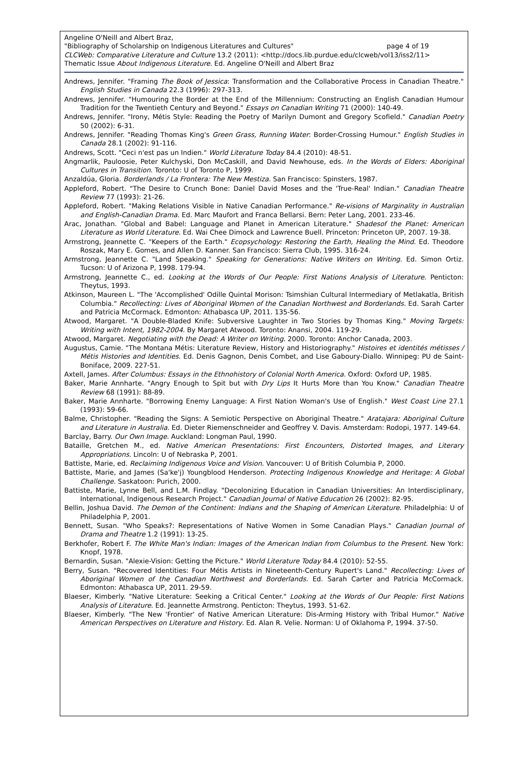Angeline O'Neill and Albert Braz,
"Bibliography of Scholarship on Indigenous Literatures and Cultures" page 4 of 19
CLCWeb: Comparative Literature and Culture 13.2 (2011): <http://docs.lib.purdue.edu/clcweb/vol13/iss2/11>
Thematic Issue About Indigenous Literature. Ed. Angeline O'Neill and Albert Braz
Andrews, Jennifer. "Framing The Book of Jessica: Transformation and the Collaborative Process in Canadian Theatre." English Studies in Canada 22.3 (1996): 297-313.
Andrews, Jennifer. "Humouring the Border at the End of the Millennium: Constructing an English Canadian Humour Tradition for the Twentieth Century and Beyond." Essays on Canadian Writing 71 (2000): 140-49.
Andrews, Jennifer. "Irony, Métis Style: Reading the Poetry of Marilyn Dumont and Gregory Scofield." Canadian Poetry 50 (2002): 6-31.
Andrews, Jennifer. "Reading Thomas King's Green Grass, Running Water: Border-Crossing Humour." English Studies in Canada 28.1 (2002): 91-116.
Andrews, Scott. "Ceci n'est pas un Indien." World Literature Today 84.4 (2010): 48-51.
Angmarlik, Pauloosie, Peter Kulchyski, Don McCaskill, and David Newhouse, eds. In the Words of Elders: Aboriginal Cultures in Transition. Toronto: U of Toronto P, 1999.
Anzaldúa, Gloria. Borderlands / La Frontera: The New Mestiza. San Francisco: Spinsters, 1987.
Appleford, Robert. "The Desire to Crunch Bone: Daniel David Moses and the 'True-Real' Indian." Canadian Theatre Review 77 (1993): 21-26.
Appleford, Robert. "Making Relations Visible in Native Canadian Performance." Re-visions of Marginality in Australian and English-Canadian Drama. Ed. Marc Maufort and Franca Bellarsi. Bern: Peter Lang, 2001. 233-46.
Arac, Jonathan. "Global and Babel: Language and Planet in American Literature." Shadesof the Planet: American Literature as World Literature. Ed. Wai Chee Dimock and Lawrence Buell. Princeton: Princeton UP, 2007. 19-38.
Armstrong, Jeannette C. "Keepers of the Earth." Ecopsychology: Restoring the Earth, Healing the Mind. Ed. Theodore Roszak, Mary E. Gomes, and Allen D. Kanner. San Francisco: Sierra Club, 1995. 316-24.
Armstrong, Jeannette C. "Land Speaking." Speaking for Generations: Native Writers on Writing. Ed. Simon Ortiz. Tucson: U of Arizona P, 1998. 179-94.
Armstrong, Jeannette C., ed. Looking at the Words of Our People: First Nations Analysis of Literature. Penticton: Theytus, 1993.
Atkinson, Maureen L. "The 'Accomplished' Odille Quintal Morison: Tsimshian Cultural Intermediary of Metlakatla, British Columbia." Recollecting: Lives of Aboriginal Women of the Canadian Northwest and Borderlands. Ed. Sarah Carter and Patricia McCormack. Edmonton: Athabasca UP, 2011. 135-56.
Atwood, Margaret. "A Double-Bladed Knife: Subversive Laughter in Two Stories by Thomas King." Moving Targets: Writing with Intent, 1982-2004. By Margaret Atwood. Toronto: Anansi, 2004. 119-29.
Atwood, Margaret. Negotiating with the Dead: A Writer on Writing. 2000. Toronto: Anchor Canada, 2003.
Augustus, Camie. "The Montana Métis: Literature Review, History and Historiography." Histoires et identités métisses / Métis Histories and Identities. Ed. Denis Gagnon, Denis Combet, and Lise Gaboury-Diallo. Winnipeg: PU de Saint-Boniface, 2009. 227-51.
Axtell, James. After Columbus: Essays in the Ethnohistory of Colonial North America. Oxford: Oxford UP, 1985.
Baker, Marie Annharte. "Angry Enough to Spit but with Dry Lips It Hurts More than You Know." Canadian Theatre Review 68 (1991): 88-89.
Baker, Marie Annharte. "Borrowing Enemy Language: A First Nation Woman's Use of English." West Coast Line 27.1 (1993): 59-66.
Balme, Christopher. "Reading the Signs: A Semiotic Perspective on Aboriginal Theatre." Aratajara: Aboriginal Culture and Literature in Australia. Ed. Dieter Riemenschneider and Geoffrey V. Davis. Amsterdam: Rodopi, 1977. 149-64.
Barclay, Barry. Our Own Image. Auckland: Longman Paul, 1990.
Bataille, Gretchen M., ed. Native American Presentations: First Encounters, Distorted Images, and Literary Appropriations. Lincoln: U of Nebraska P, 2001.
Battiste, Marie, ed. Reclaiming Indigenous Voice and Vision. Vancouver: U of British Columbia P, 2000.
Battiste, Marie, and James (Sa'ke'j) Youngblood Henderson. Protecting Indigenous Knowledge and Heritage: A Global Challenge. Saskatoon: Purich, 2000.
Battiste, Marie, Lynne Bell, and L.M. Findlay. "Decolonizing Education in Canadian Universities: An Interdisciplinary, International, Indigenous Research Project." Canadian Journal of Native Education 26 (2002): 82-95.
Bellin, Joshua David. The Demon of the Continent: Indians and the Shaping of American Literature. Philadelphia: U of Philadelphia P, 2001.
Bennett, Susan. "Who Speaks?: Representations of Native Women in Some Canadian Plays." Canadian Journal of Drama and Theatre 1.2 (1991): 13-25.
Berkhofer, Robert F. The White Man's Indian: Images of the American Indian from Columbus to the Present. New York: Knopf, 1978.
Bernardin, Susan. "Alexie-Vision: Getting the Picture." World Literature Today 84.4 (2010): 52-55.
Berry, Susan. "Recovered Identities: Four Métis Artists in Nineteenth-Century Rupert's Land." Recollecting: Lives of Aboriginal Women of the Canadian Northwest and Borderlands. Ed. Sarah Carter and Patricia McCormack. Edmonton: Athabasca UP, 2011. 29-59.
Blaeser, Kimberly. "Native Literature: Seeking a Critical Center." Looking at the Words of Our People: First Nations Analysis of Literature. Ed. Jeannette Armstrong. Penticton: Theytus, 1993. 51-62.
Blaeser, Kimberly. "The New 'Frontier' of Native American Literature: Dis-Arming History with Tribal Humor." Native American Perspectives on Literature and History. Ed. Alan R. Velie. Norman: U of Oklahoma P, 1994. 37-50.